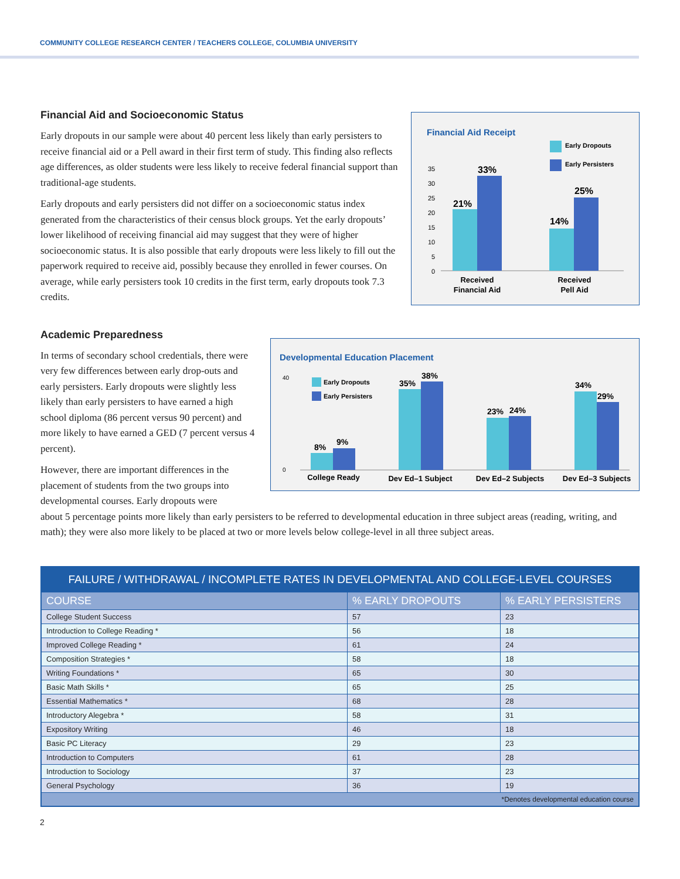COMMUNITY COLLEGE RESEARCH CENTER / TEACHERS COLLEGE, COLUMBIA UNIVERSITY
Financial Aid and Socioeconomic Status
Early dropouts in our sample were about 40 percent less likely than early persisters to receive financial aid or a Pell award in their first term of study. This finding also reflects age differences, as older students were less likely to receive federal financial support than traditional-age students.
Early dropouts and early persisters did not differ on a socioeconomic status index generated from the characteristics of their census block groups. Yet the early dropouts’ lower likelihood of receiving financial aid may suggest that they were of higher socioeconomic status. It is also possible that early dropouts were less likely to fill out the paperwork required to receive aid, possibly because they enrolled in fewer courses. On average, while early persisters took 10 credits in the first term, early dropouts took 7.3 credits.
Financial Aid Receipt
Early Dropouts
Early Persisters
35
30
25
20
15
10
5
0
21%
33%
14%
25%
Received
Financial Aid
Received
Pell Aid
Academic Preparedness
In terms of secondary school credentials, there were very few differences between early drop-outs and early persisters. Early dropouts were slightly less likely than early persisters to have earned a high school diploma (86 percent versus 90 percent) and more likely to have earned a GED (7 percent versus 4 percent).
However, there are important differences in the placement of students from the two groups into developmental courses. Early dropouts were
Developmental Education Placement
Early Dropouts
Early Persisters
40
0
8%
9%
35%
38%
23%
24%
34%
29%
College Ready
Dev Ed–1 Subject
Dev Ed–2 Subjects
Dev Ed–3 Subjects
about 5 percentage points more likely than early persisters to be referred to developmental education in three subject areas (reading, writing, and math); they were also more likely to be placed at two or more levels below college-level in all three subject areas.
| FAILURE / WITHDRAWAL / INCOMPLETE RATES IN DEVELOPMENTAL AND COLLEGE-LEVEL COURSES | | |
| --- | --- | --- |
| COURSE | % EARLY DROPOUTS | % EARLY PERSISTERS |
| College Student Success | 57 | 23 |
| Introduction to College Reading * | 56 | 18 |
| Improved College Reading * | 61 | 24 |
| Composition Strategies * | 58 | 18 |
| Writing Foundations * | 65 | 30 |
| Basic Math Skills * | 65 | 25 |
| Essential Mathematics * | 68 | 28 |
| Introductory Alegebra * | 58 | 31 |
| Expository Writing | 46 | 18 |
| Basic PC Literacy | 29 | 23 |
| Introduction to Computers | 61 | 28 |
| Introduction to Sociology | 37 | 23 |
| General Psychology | 36 | 19 |
| *Denotes developmental education course | | |
2